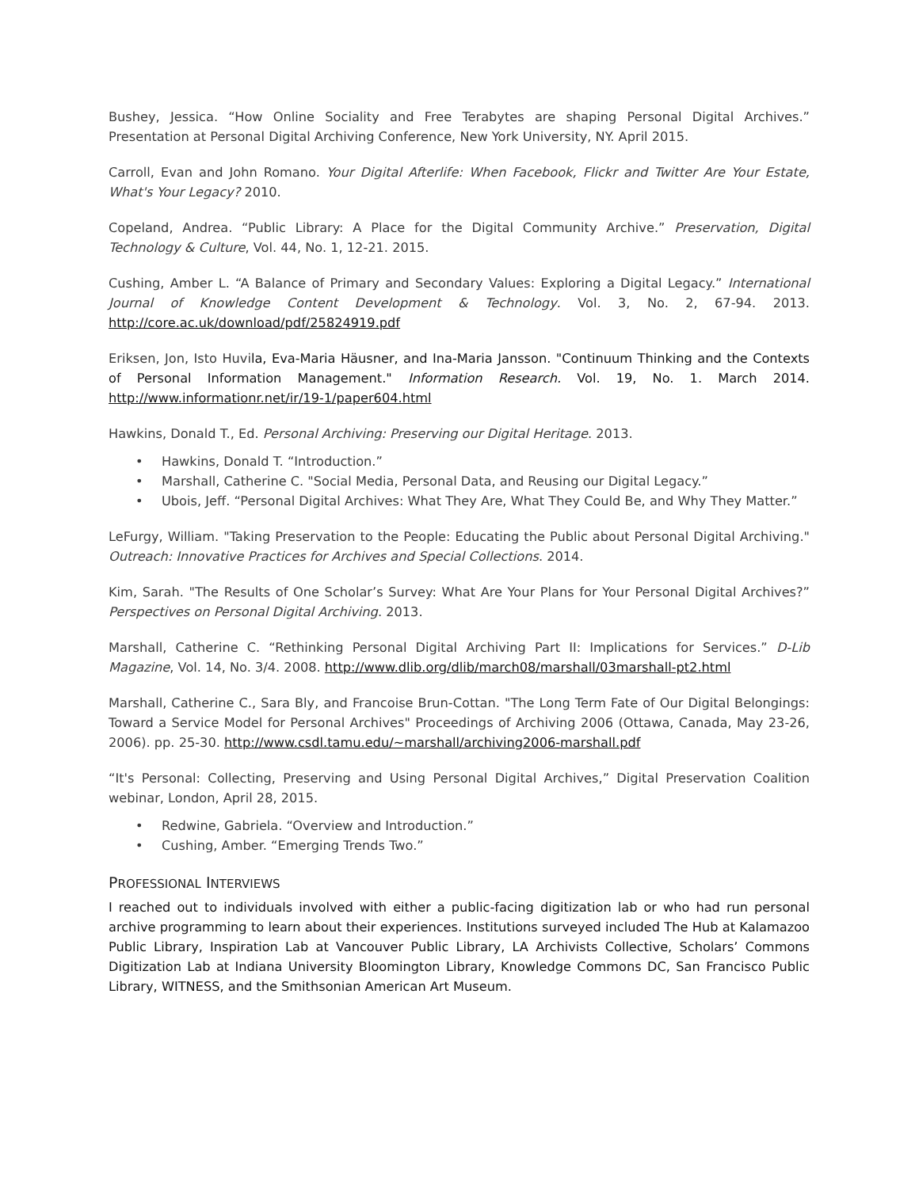Bushey, Jessica. “How Online Sociality and Free Terabytes are shaping Personal Digital Archives.” Presentation at Personal Digital Archiving Conference, New York University, NY. April 2015.
Carroll, Evan and John Romano. Your Digital Afterlife: When Facebook, Flickr and Twitter Are Your Estate, What's Your Legacy? 2010.
Copeland, Andrea. “Public Library: A Place for the Digital Community Archive.” Preservation, Digital Technology & Culture, Vol. 44, No. 1, 12-21. 2015.
Cushing, Amber L. “A Balance of Primary and Secondary Values: Exploring a Digital Legacy.” International Journal of Knowledge Content Development & Technology. Vol. 3, No. 2, 67-94. 2013. http://core.ac.uk/download/pdf/25824919.pdf
Eriksen, Jon, Isto Huvila, Eva-Maria Häusner, and Ina-Maria Jansson. "Continuum Thinking and the Contexts of Personal Information Management." Information Research. Vol. 19, No. 1. March 2014. http://www.informationr.net/ir/19-1/paper604.html
Hawkins, Donald T., Ed. Personal Archiving: Preserving our Digital Heritage. 2013.
• Hawkins, Donald T. “Introduction.”
• Marshall, Catherine C. "Social Media, Personal Data, and Reusing our Digital Legacy.”
• Ubois, Jeff. “Personal Digital Archives: What They Are, What They Could Be, and Why They Matter.”
LeFurgy, William. "Taking Preservation to the People: Educating the Public about Personal Digital Archiving." Outreach: Innovative Practices for Archives and Special Collections. 2014.
Kim, Sarah. "The Results of One Scholar’s Survey: What Are Your Plans for Your Personal Digital Archives?” Perspectives on Personal Digital Archiving. 2013.
Marshall, Catherine C. “Rethinking Personal Digital Archiving Part II: Implications for Services.” D-Lib Magazine, Vol. 14, No. 3/4. 2008. http://www.dlib.org/dlib/march08/marshall/03marshall-pt2.html
Marshall, Catherine C., Sara Bly, and Francoise Brun-Cottan. "The Long Term Fate of Our Digital Belongings: Toward a Service Model for Personal Archives" Proceedings of Archiving 2006 (Ottawa, Canada, May 23-26, 2006). pp. 25-30. http://www.csdl.tamu.edu/~marshall/archiving2006-marshall.pdf
“It's Personal: Collecting, Preserving and Using Personal Digital Archives,” Digital Preservation Coalition webinar, London, April 28, 2015.
• Redwine, Gabriela. “Overview and Introduction.”
• Cushing, Amber. “Emerging Trends Two.”
PROFESSIONAL INTERVIEWS
I reached out to individuals involved with either a public-facing digitization lab or who had run personal archive programming to learn about their experiences. Institutions surveyed included The Hub at Kalamazoo Public Library, Inspiration Lab at Vancouver Public Library, LA Archivists Collective, Scholars’ Commons Digitization Lab at Indiana University Bloomington Library, Knowledge Commons DC, San Francisco Public Library, WITNESS, and the Smithsonian American Art Museum.